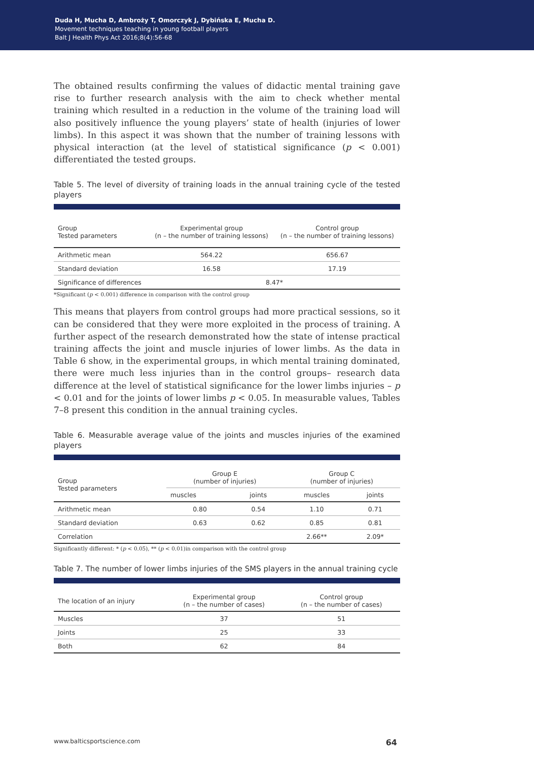Duda H, Mucha D, Ambroży T, Omorczyk J, Dybińska E, Mucha D.
Movement techniques teaching in young football players
Balt J Health Phys Act 2016;8(4):56-68
The obtained results confirming the values of didactic mental training gave rise to further research analysis with the aim to check whether mental training which resulted in a reduction in the volume of the training load will also positively influence the young players’ state of health (injuries of lower limbs). In this aspect it was shown that the number of training lessons with physical interaction (at the level of statistical significance (p < 0.001) differentiated the tested groups.
Table 5. The level of diversity of training loads in the annual training cycle of the tested players
| Group Tested parameters | Experimental group (n – the number of training lessons) | Control group (n – the number of training lessons) |
| --- | --- | --- |
| Arithmetic mean | 564.22 | 656.67 |
| Standard deviation | 16.58 | 17.19 |
| Significance of differences | 8.47* | |
*Significant (p < 0.001) difference in comparison with the control group
This means that players from control groups had more practical sessions, so it can be considered that they were more exploited in the process of training. A further aspect of the research demonstrated how the state of intense practical training affects the joint and muscle injuries of lower limbs. As the data in Table 6 show, in the experimental groups, in which mental training dominated, there were much less injuries than in the control groups– research data difference at the level of statistical significance for the lower limbs injuries – p < 0.01 and for the joints of lower limbs p < 0.05. In measurable values, Tables 7–8 present this condition in the annual training cycles.
Table 6. Measurable average value of the joints and muscles injuries of the examined players
| Group Tested parameters | Group E (number of injuries) | | Group C (number of injuries) | |
| --- | --- | --- | --- | --- |
| | muscles | joints | muscles | joints |
| Arithmetic mean | 0.80 | 0.54 | 1.10 | 0.71 |
| Standard deviation | 0.63 | 0.62 | 0.85 | 0.81 |
| Correlation | | | 2.66** | 2.09* |
Significantly different: * (p < 0.05), ** (p < 0.01)in comparison with the control group
Table 7. The number of lower limbs injuries of the SMS players in the annual training cycle
| The location of an injury | Experimental group (n – the number of cases) | Control group (n – the number of cases) |
| --- | --- | --- |
| Muscles | 37 | 51 |
| Joints | 25 | 33 |
| Both | 62 | 84 |
www.balticsportscience.com 64